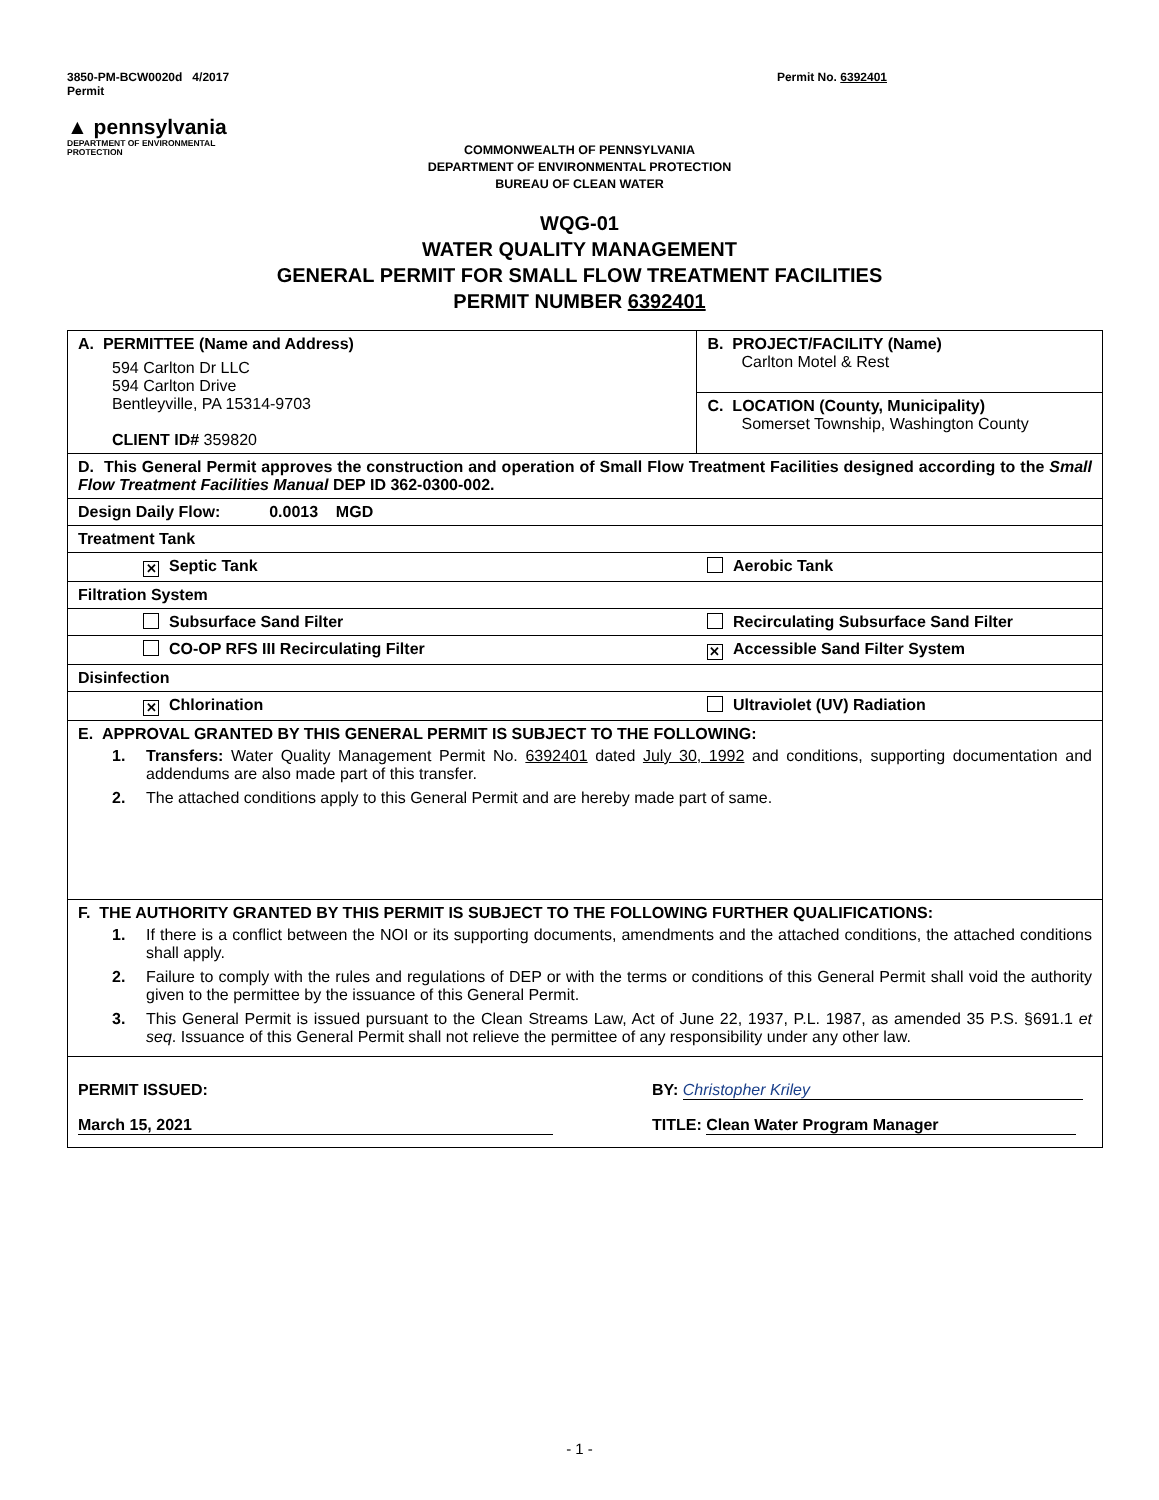3850-PM-BCW0020d 4/2017
Permit Permit No. 6392401
▲ pennsylvania
DEPARTMENT OF ENVIRONMENTAL
PROTECTION
COMMONWEALTH OF PENNSYLVANIA
DEPARTMENT OF ENVIRONMENTAL PROTECTION
BUREAU OF CLEAN WATER
WQG-01
WATER QUALITY MANAGEMENT
GENERAL PERMIT FOR SMALL FLOW TREATMENT FACILITIES
PERMIT NUMBER 6392401
| A. PERMITTEE (Name and Address) 594 Carlton Dr LLC 594 Carlton Drive Bentleyville, PA 15314-9703 CLIENT ID# 359820 | | B. PROJECT/FACILITY (Name) Carlton Motel & Rest |
| | | C. LOCATION (County, Municipality) Somerset Township, Washington County |
| D. This General Permit approves the construction and operation of Small Flow Treatment Facilities designed according to the Small Flow Treatment Facilities Manual DEP ID 362-0300-002. | | |
| Design Daily Flow: 0.0013 MGD | | |
| Treatment Tank | | |
| ✕ Septic Tank | Aerobic Tank | |
| Filtration System | | |
| Subsurface Sand Filter | Recirculating Subsurface Sand Filter | |
| CO-OP RFS III Recirculating Filter | ✕ Accessible Sand Filter System | |
| Disinfection | | |
| ✕ Chlorination | Ultraviolet (UV) Radiation | |
| E. APPROVAL GRANTED BY THIS GENERAL PERMIT IS SUBJECT TO THE FOLLOWING: 1. Transfers: Water Quality Management Permit No. 6392401 dated July 30, 1992 and conditions, supporting documentation and addendums are also made part of this transfer. 2. The attached conditions apply to this General Permit and are hereby made part of same. | | |
| F. THE AUTHORITY GRANTED BY THIS PERMIT IS SUBJECT TO THE FOLLOWING FURTHER QUALIFICATIONS: 1. If there is a conflict between the NOI or its supporting documents, amendments and the attached conditions, the attached conditions shall apply. 2. Failure to comply with the rules and regulations of DEP or with the terms or conditions of this General Permit shall void the authority given to the permittee by the issuance of this General Permit. 3. This General Permit is issued pursuant to the Clean Streams Law, Act of June 22, 1937, P.L. 1987, as amended 35 P.S. §691.1 et seq . Issuance of this General Permit shall not relieve the permittee of any responsibility under any other law. | | |
| PERMIT ISSUED: BY: Christopher Kriley March 15, 2021 TITLE: Clean Water Program Manager | | |
- 1 -